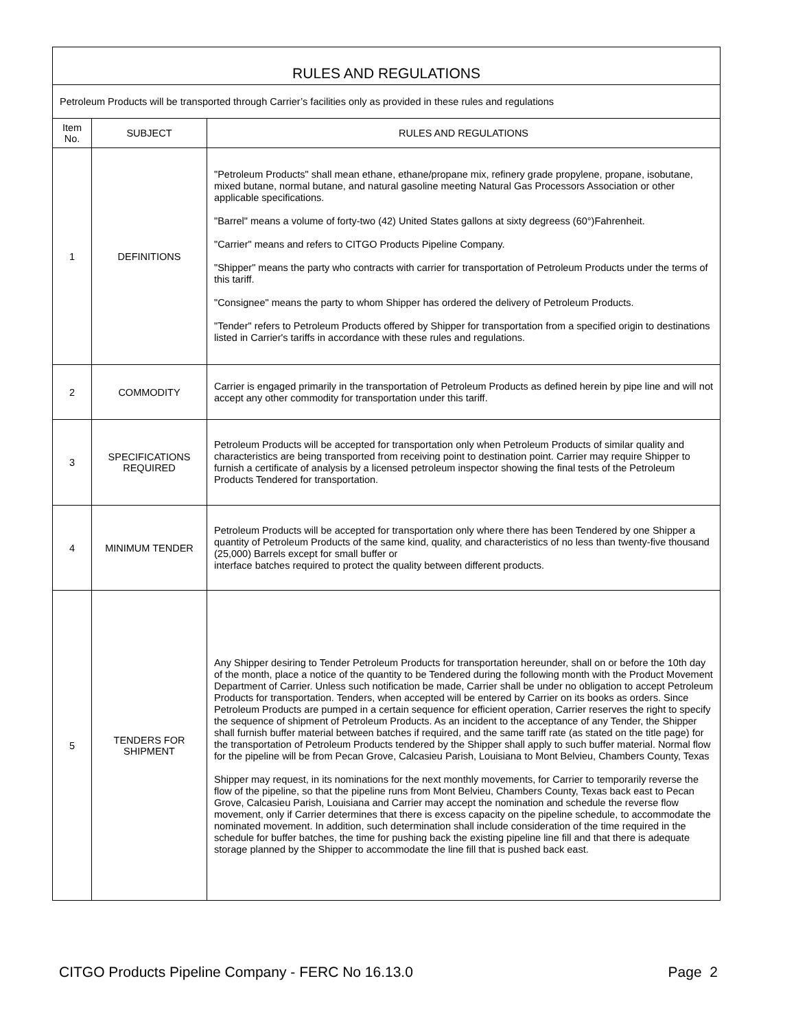| RULES AND REGULATIONS | | |
| Petroleum Products will be transported through Carrier’s facilities only as provided in these rules and regulations | | |
| Item No. | SUBJECT | RULES AND REGULATIONS |
| 1 | DEFINITIONS | "Petroleum Products" shall mean ethane, ethane/propane mix, refinery grade propylene, propane, isobutane, mixed butane, normal butane, and natural gasoline meeting Natural Gas Processors Association or other applicable specifications. "Barrel" means a volume of forty-two (42) United States gallons at sixty degreess (60°)Fahrenheit. "Carrier" means and refers to CITGO Products Pipeline Company. "Shipper" means the party who contracts with carrier for transportation of Petroleum Products under the terms of this tariff. "Consignee" means the party to whom Shipper has ordered the delivery of Petroleum Products. "Tender" refers to Petroleum Products offered by Shipper for transportation from a specified origin to destinations listed in Carrier's tariffs in accordance with these rules and regulations. |
| 2 | COMMODITY | Carrier is engaged primarily in the transportation of Petroleum Products as defined herein by pipe line and will not accept any other commodity for transportation under this tariff. |
| 3 | SPECIFICATIONS REQUIRED | Petroleum Products will be accepted for transportation only when Petroleum Products of similar quality and characteristics are being transported from receiving point to destination point. Carrier may require Shipper to furnish a certificate of analysis by a licensed petroleum inspector showing the final tests of the Petroleum Products Tendered for transportation. |
| 4 | MINIMUM TENDER | Petroleum Products will be accepted for transportation only where there has been Tendered by one Shipper a quantity of Petroleum Products of the same kind, quality, and characteristics of no less than twenty-five thousand (25,000) Barrels except for small buffer or interface batches required to protect the quality between different products. |
| 5 | TENDERS FOR SHIPMENT | Any Shipper desiring to Tender Petroleum Products for transportation hereunder, shall on or before the 10th day of the month, place a notice of the quantity to be Tendered during the following month with the Product Movement Department of Carrier. Unless such notification be made, Carrier shall be under no obligation to accept Petroleum Products for transportation. Tenders, when accepted will be entered by Carrier on its books as orders. Since Petroleum Products are pumped in a certain sequence for efficient operation, Carrier reserves the right to specify the sequence of shipment of Petroleum Products. As an incident to the acceptance of any Tender, the Shipper shall furnish buffer material between batches if required, and the same tariff rate (as stated on the title page) for the transportation of Petroleum Products tendered by the Shipper shall apply to such buffer material. Normal flow for the pipeline will be from Pecan Grove, Calcasieu Parish, Louisiana to Mont Belvieu, Chambers County, Texas Shipper may request, in its nominations for the next monthly movements, for Carrier to temporarily reverse the flow of the pipeline, so that the pipeline runs from Mont Belvieu, Chambers County, Texas back east to Pecan Grove, Calcasieu Parish, Louisiana and Carrier may accept the nomination and schedule the reverse flow movement, only if Carrier determines that there is excess capacity on the pipeline schedule, to accommodate the nominated movement. In addition, such determination shall include consideration of the time required in the schedule for buffer batches, the time for pushing back the existing pipeline line fill and that there is adequate storage planned by the Shipper to accommodate the line fill that is pushed back east. |
CITGO Products Pipeline Company - FERC No 16.13.0 Page 2